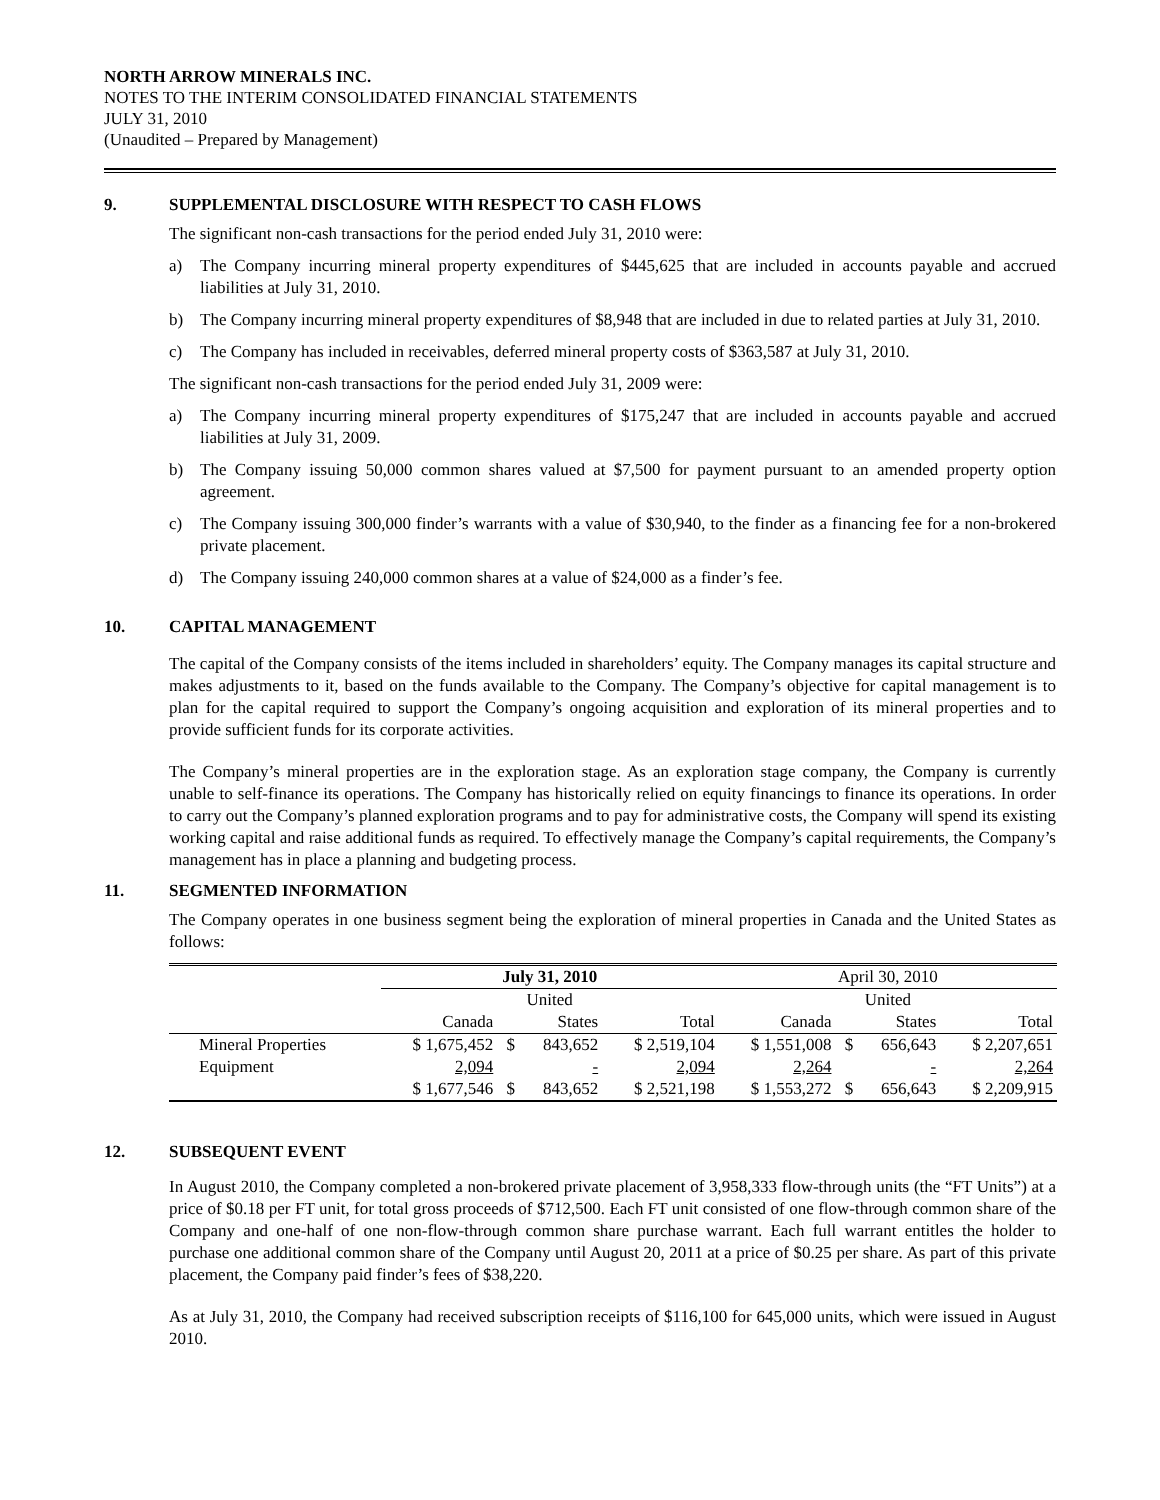NORTH ARROW MINERALS INC.
NOTES TO THE INTERIM CONSOLIDATED FINANCIAL STATEMENTS
JULY 31, 2010
(Unaudited – Prepared by Management)
9. SUPPLEMENTAL DISCLOSURE WITH RESPECT TO CASH FLOWS
The significant non-cash transactions for the period ended July 31, 2010 were:
a) The Company incurring mineral property expenditures of $445,625 that are included in accounts payable and accrued liabilities at July 31, 2010.
b) The Company incurring mineral property expenditures of $8,948 that are included in due to related parties at July 31, 2010.
c) The Company has included in receivables, deferred mineral property costs of $363,587 at July 31, 2010.
The significant non-cash transactions for the period ended July 31, 2009 were:
a) The Company incurring mineral property expenditures of $175,247 that are included in accounts payable and accrued liabilities at July 31, 2009.
b) The Company issuing 50,000 common shares valued at $7,500 for payment pursuant to an amended property option agreement.
c) The Company issuing 300,000 finder’s warrants with a value of $30,940, to the finder as a financing fee for a non-brokered private placement.
d) The Company issuing 240,000 common shares at a value of $24,000 as a finder’s fee.
10. CAPITAL MANAGEMENT
The capital of the Company consists of the items included in shareholders’ equity. The Company manages its capital structure and makes adjustments to it, based on the funds available to the Company. The Company’s objective for capital management is to plan for the capital required to support the Company’s ongoing acquisition and exploration of its mineral properties and to provide sufficient funds for its corporate activities.
The Company’s mineral properties are in the exploration stage. As an exploration stage company, the Company is currently unable to self-finance its operations. The Company has historically relied on equity financings to finance its operations. In order to carry out the Company’s planned exploration programs and to pay for administrative costs, the Company will spend its existing working capital and raise additional funds as required. To effectively manage the Company’s capital requirements, the Company’s management has in place a planning and budgeting process.
11. SEGMENTED INFORMATION
The Company operates in one business segment being the exploration of mineral properties in Canada and the United States as follows:
| | July 31, 2010 | | | | April 30, 2010 | | | |
| | | United | | | | United | | |
| | Canada | States | | Total | Canada | States | | Total |
| Mineral Properties | $ 1,675,452 | $ | 843,652 | $ 2,519,104 | $ 1,551,008 | $ | 656,643 | $ 2,207,651 |
| Equipment | 2,094 | | - | 2,094 | 2,264 | | - | 2,264 |
| | $ 1,677,546 | $ | 843,652 | $ 2,521,198 | $ 1,553,272 | $ | 656,643 | $ 2,209,915 |
12. SUBSEQUENT EVENT
In August 2010, the Company completed a non-brokered private placement of 3,958,333 flow-through units (the “FT Units”) at a price of $0.18 per FT unit, for total gross proceeds of $712,500. Each FT unit consisted of one flow-through common share of the Company and one-half of one non-flow-through common share purchase warrant. Each full warrant entitles the holder to purchase one additional common share of the Company until August 20, 2011 at a price of $0.25 per share. As part of this private placement, the Company paid finder’s fees of $38,220.
As at July 31, 2010, the Company had received subscription receipts of $116,100 for 645,000 units, which were issued in August 2010.